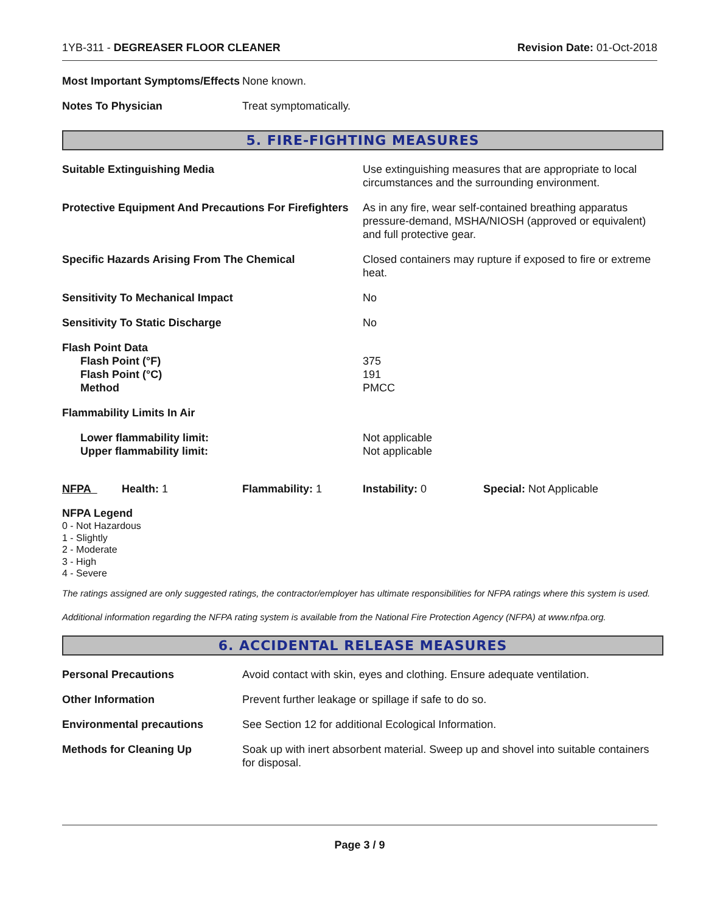1YB-311 - DEGREASER FLOOR CLEANER
Revision Date: 01-Oct-2018
| Most Important Symptoms/Effects | None known. |
| Notes To Physician | Treat symptomatically. |
5. FIRE-FIGHTING MEASURES
| Suitable Extinguishing Media | Use extinguishing measures that are appropriate to local circumstances and the surrounding environment. |
| Protective Equipment And Precautions For Firefighters | As in any fire, wear self-contained breathing apparatus pressure-demand, MSHA/NIOSH (approved or equivalent) and full protective gear. |
| Specific Hazards Arising From The Chemical | Closed containers may rupture if exposed to fire or extreme heat. |
| Sensitivity To Mechanical Impact | No |
| Sensitivity To Static Discharge | No |
| Flash Point Data Flash Point (°F) Flash Point (°C) Method | 375 191 PMCC |
| Flammability Limits In Air | |
| Lower flammability limit: Upper flammability limit: | Not applicable Not applicable |
| NFPA | Health: 1 | Flammability: 1 | Instability: 0 | Special: Not Applicable |
NFPA Legend
0 - Not Hazardous
1 - Slightly
2 - Moderate
3 - High
4 - Severe
The ratings assigned are only suggested ratings, the contractor/employer has ultimate responsibilities for NFPA ratings where this system is used.
Additional information regarding the NFPA rating system is available from the National Fire Protection Agency (NFPA) at www.nfpa.org.
6. ACCIDENTAL RELEASE MEASURES
| Personal Precautions | Avoid contact with skin, eyes and clothing. Ensure adequate ventilation. |
| Other Information | Prevent further leakage or spillage if safe to do so. |
| Environmental precautions | See Section 12 for additional Ecological Information. |
| Methods for Cleaning Up | Soak up with inert absorbent material. Sweep up and shovel into suitable containers for disposal. |
Page 3 / 9